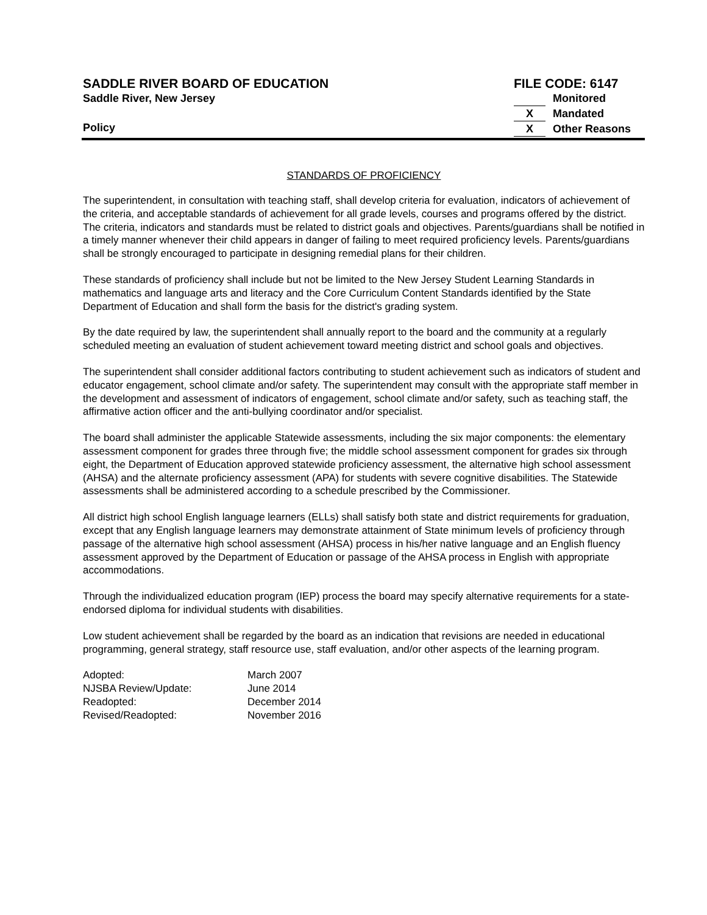SADDLE RIVER BOARD OF EDUCATION
Saddle River, New Jersey
Policy
FILE CODE: 6147
Monitored
X Mandated
X Other Reasons
STANDARDS OF PROFICIENCY
The superintendent, in consultation with teaching staff, shall develop criteria for evaluation, indicators of achievement of the criteria, and acceptable standards of achievement for all grade levels, courses and programs offered by the district. The criteria, indicators and standards must be related to district goals and objectives. Parents/guardians shall be notified in a timely manner whenever their child appears in danger of failing to meet required proficiency levels. Parents/guardians shall be strongly encouraged to participate in designing remedial plans for their children.
These standards of proficiency shall include but not be limited to the New Jersey Student Learning Standards in mathematics and language arts and literacy and the Core Curriculum Content Standards identified by the State Department of Education and shall form the basis for the district's grading system.
By the date required by law, the superintendent shall annually report to the board and the community at a regularly scheduled meeting an evaluation of student achievement toward meeting district and school goals and objectives.
The superintendent shall consider additional factors contributing to student achievement such as indicators of student and educator engagement, school climate and/or safety. The superintendent may consult with the appropriate staff member in the development and assessment of indicators of engagement, school climate and/or safety, such as teaching staff, the affirmative action officer and the anti-bullying coordinator and/or specialist.
The board shall administer the applicable Statewide assessments, including the six major components: the elementary assessment component for grades three through five; the middle school assessment component for grades six through eight, the Department of Education approved statewide proficiency assessment, the alternative high school assessment (AHSA) and the alternate proficiency assessment (APA) for students with severe cognitive disabilities. The Statewide assessments shall be administered according to a schedule prescribed by the Commissioner.
All district high school English language learners (ELLs) shall satisfy both state and district requirements for graduation, except that any English language learners may demonstrate attainment of State minimum levels of proficiency through passage of the alternative high school assessment (AHSA) process in his/her native language and an English fluency assessment approved by the Department of Education or passage of the AHSA process in English with appropriate accommodations.
Through the individualized education program (IEP) process the board may specify alternative requirements for a state-endorsed diploma for individual students with disabilities.
Low student achievement shall be regarded by the board as an indication that revisions are needed in educational programming, general strategy, staff resource use, staff evaluation, and/or other aspects of the learning program.
| Adopted: | March 2007 |
| NJSBA Review/Update: | June 2014 |
| Readopted: | December 2014 |
| Revised/Readopted: | November 2016 |